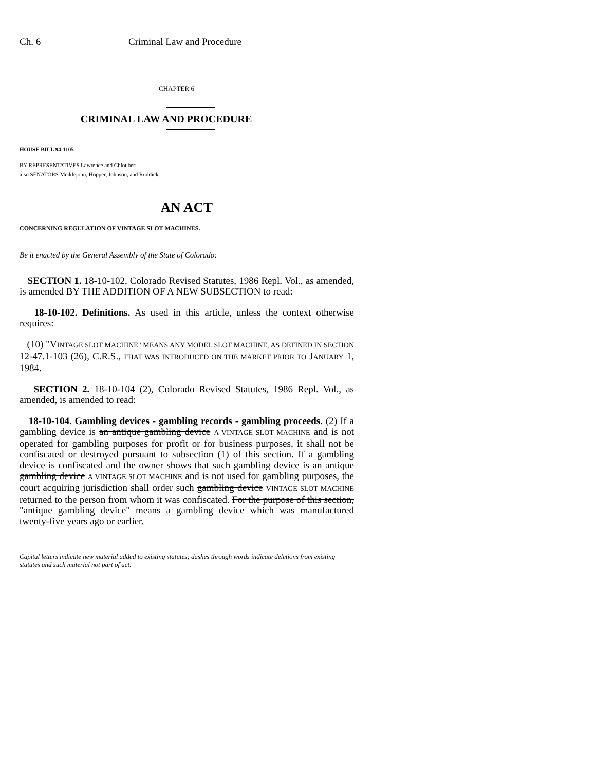Ch. 6 Criminal Law and Procedure
CHAPTER 6
CRIMINAL LAW AND PROCEDURE
HOUSE BILL 94-1105
BY REPRESENTATIVES Lawrence and Chlouber;
also SENATORS Meiklejohn, Hopper, Johnson, and Ruddick.
AN ACT
CONCERNING REGULATION OF VINTAGE SLOT MACHINES.
Be it enacted by the General Assembly of the State of Colorado:
SECTION 1. 18-10-102, Colorado Revised Statutes, 1986 Repl. Vol., as amended, is amended BY THE ADDITION OF A NEW SUBSECTION to read:
18-10-102. Definitions. As used in this article, unless the context otherwise requires:
(10) "VINTAGE SLOT MACHINE" MEANS ANY MODEL SLOT MACHINE, AS DEFINED IN SECTION 12-47.1-103 (26), C.R.S., THAT WAS INTRODUCED ON THE MARKET PRIOR TO JANUARY 1, 1984.
SECTION 2. 18-10-104 (2), Colorado Revised Statutes, 1986 Repl. Vol., as amended, is amended to read:
18-10-104. Gambling devices - gambling records - gambling proceeds. (2) If a gambling device is an antique gambling device A VINTAGE SLOT MACHINE and is not operated for gambling purposes for profit or for business purposes, it shall not be confiscated or destroyed pursuant to subsection (1) of this section. If a gambling device is confiscated and the owner shows that such gambling device is an antique gambling device A VINTAGE SLOT MACHINE and is not used for gambling purposes, the court acquiring jurisdiction shall order such gambling device VINTAGE SLOT MACHINE returned to the person from whom it was confiscated. For the purpose of this section, "antique gambling device" means a gambling device which was manufactured twenty-five years ago or earlier.
Capital letters indicate new material added to existing statutes; dashes through words indicate deletions from existing statutes and such material not part of act.